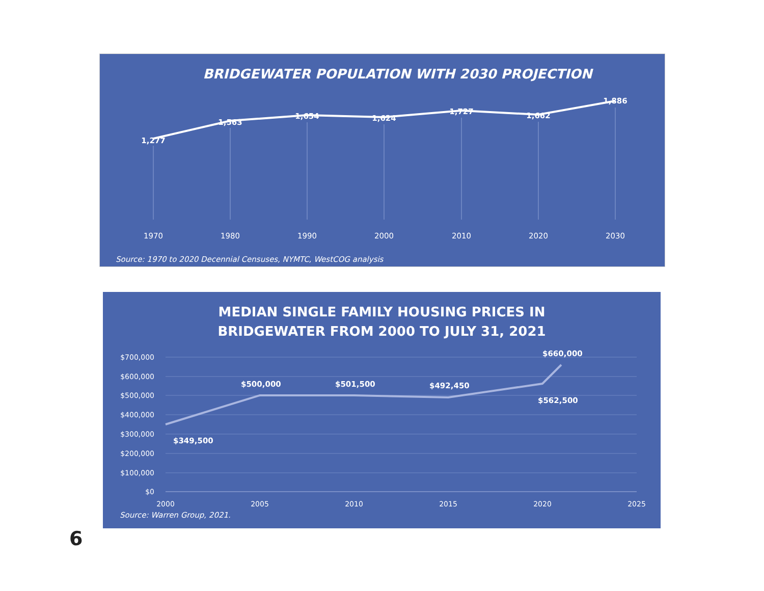BRIDGEWATER POPULATION WITH 2030 PROJECTION
1,277
1,563
1,654
1,624
1,727
1,662
1,886
1970
1980
1990
2000
2010
2020
2030
Source: 1970 to 2020 Decennial Censuses, NYMTC, WestCOG analysis
MEDIAN SINGLE FAMILY HOUSING PRICES IN
BRIDGEWATER FROM 2000 TO JULY 31, 2021
$700,000
$600,000
$500,000
$400,000
$300,000
$200,000
$100,000
$0
$349,500
$500,000
$501,500
$492,450
$562,500
$660,000
2000
2005
2010
2015
2020
2025
Source: Warren Group, 2021.
6